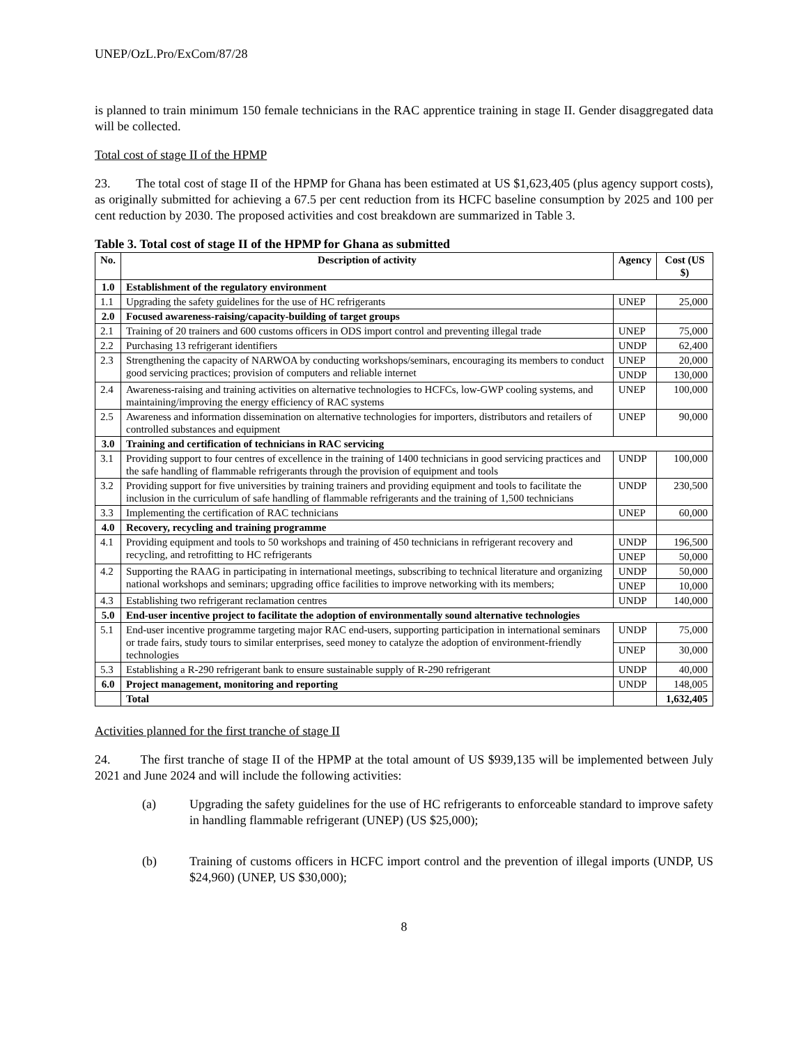UNEP/OzL.Pro/ExCom/87/28
is planned to train minimum 150 female technicians in the RAC apprentice training in stage II. Gender disaggregated data will be collected.
Total cost of stage II of the HPMP
23. The total cost of stage II of the HPMP for Ghana has been estimated at US $1,623,405 (plus agency support costs), as originally submitted for achieving a 67.5 per cent reduction from its HCFC baseline consumption by 2025 and 100 per cent reduction by 2030. The proposed activities and cost breakdown are summarized in Table 3.
Table 3. Total cost of stage II of the HPMP for Ghana as submitted
| No. | Description of activity | Agency | Cost (US $) |
| --- | --- | --- | --- |
| 1.0 | Establishment of the regulatory environment | | |
| 1.1 | Upgrading the safety guidelines for the use of HC refrigerants | UNEP | 25,000 |
| 2.0 | Focused awareness-raising/capacity-building of target groups | | |
| 2.1 | Training of 20 trainers and 600 customs officers in ODS import control and preventing illegal trade | UNEP | 75,000 |
| 2.2 | Purchasing 13 refrigerant identifiers | UNDP | 62,400 |
| 2.3 | Strengthening the capacity of NARWOA by conducting workshops/seminars, encouraging its members to conduct good servicing practices; provision of computers and reliable internet | UNEP | 20,000 |
| | | UNDP | 130,000 |
| 2.4 | Awareness-raising and training activities on alternative technologies to HCFCs, low-GWP cooling systems, and maintaining/improving the energy efficiency of RAC systems | UNEP | 100,000 |
| 2.5 | Awareness and information dissemination on alternative technologies for importers, distributors and retailers of controlled substances and equipment | UNEP | 90,000 |
| 3.0 | Training and certification of technicians in RAC servicing | | |
| 3.1 | Providing support to four centres of excellence in the training of 1400 technicians in good servicing practices and the safe handling of flammable refrigerants through the provision of equipment and tools | UNDP | 100,000 |
| 3.2 | Providing support for five universities by training trainers and providing equipment and tools to facilitate the inclusion in the curriculum of safe handling of flammable refrigerants and the training of 1,500 technicians | UNDP | 230,500 |
| 3.3 | Implementing the certification of RAC technicians | UNEP | 60,000 |
| 4.0 | Recovery, recycling and training programme | | |
| 4.1 | Providing equipment and tools to 50 workshops and training of 450 technicians in refrigerant recovery and recycling, and retrofitting to HC refrigerants | UNDP | 196,500 |
| | | UNEP | 50,000 |
| 4.2 | Supporting the RAAG in participating in international meetings, subscribing to technical literature and organizing national workshops and seminars; upgrading office facilities to improve networking with its members; | UNDP | 50,000 |
| | | UNEP | 10,000 |
| 4.3 | Establishing two refrigerant reclamation centres | UNDP | 140,000 |
| 5.0 | End-user incentive project to facilitate the adoption of environmentally sound alternative technologies | | |
| 5.1 | End-user incentive programme targeting major RAC end-users, supporting participation in international seminars or trade fairs, study tours to similar enterprises, seed money to catalyze the adoption of environment-friendly technologies | UNDP | 75,000 |
| | | UNEP | 30,000 |
| 5.3 | Establishing a R-290 refrigerant bank to ensure sustainable supply of R-290 refrigerant | UNDP | 40,000 |
| 6.0 | Project management, monitoring and reporting | UNDP | 148,005 |
| | Total | | 1,632,405 |
Activities planned for the first tranche of stage II
24. The first tranche of stage II of the HPMP at the total amount of US $939,135 will be implemented between July 2021 and June 2024 and will include the following activities:
(a) Upgrading the safety guidelines for the use of HC refrigerants to enforceable standard to improve safety in handling flammable refrigerant (UNEP) (US $25,000);
(b) Training of customs officers in HCFC import control and the prevention of illegal imports (UNDP, US $24,960) (UNEP, US $30,000);
8